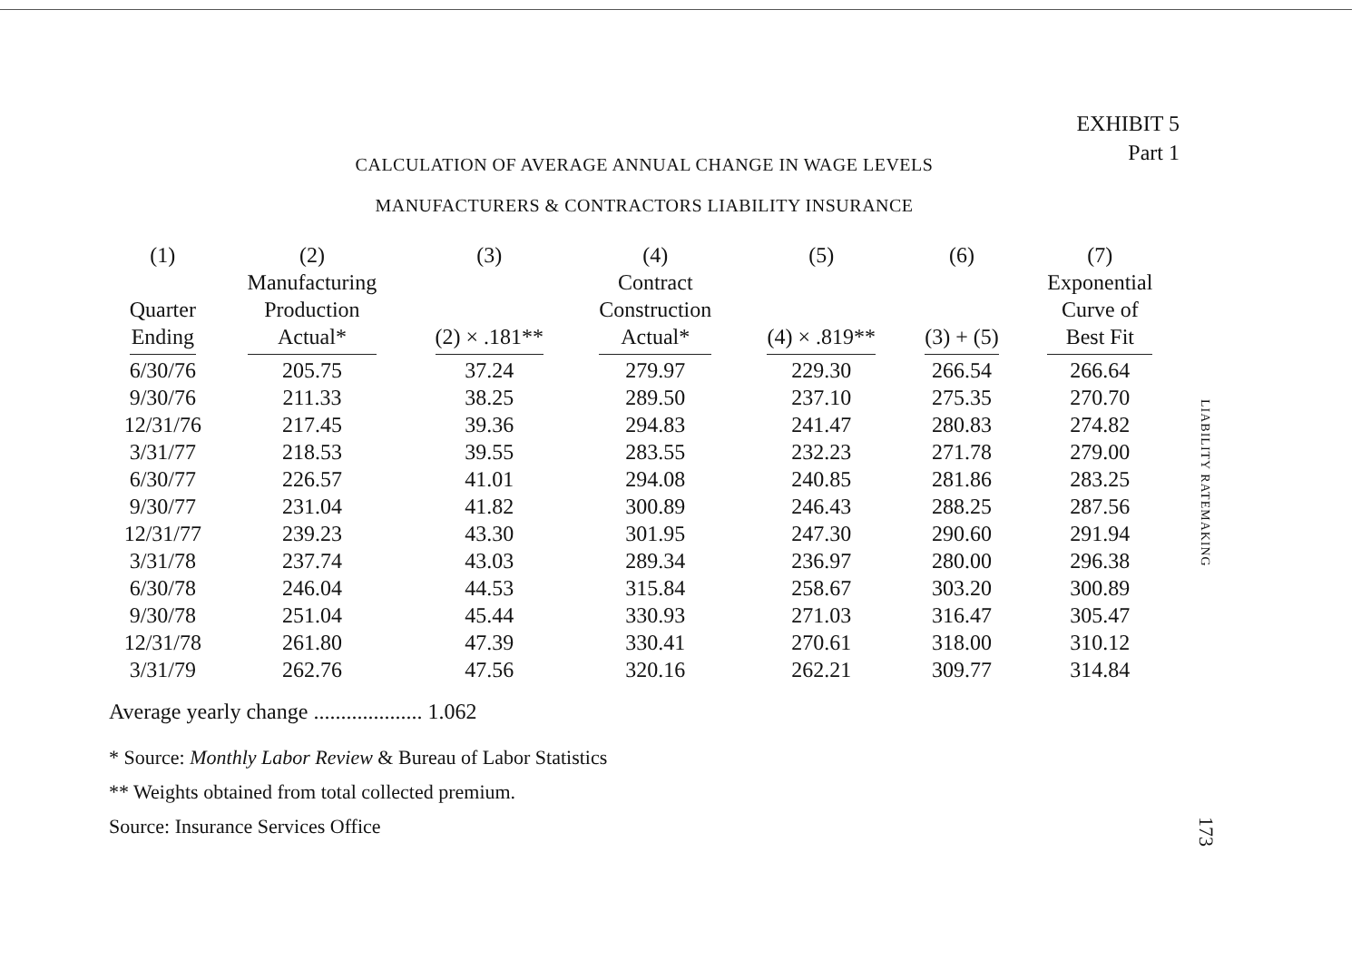EXHIBIT 5
Part 1
CALCULATION OF AVERAGE ANNUAL CHANGE IN WAGE LEVELS
MANUFACTURERS & CONTRACTORS LIABILITY INSURANCE
| (1) Quarter Ending | (2) Manufacturing Production Actual* | (3) (2) × .181** | (4) Contract Construction Actual* | (5) (4) × .819** | (6) (3) + (5) | (7) Exponential Curve of Best Fit |
| --- | --- | --- | --- | --- | --- | --- |
| 6/30/76 | 205.75 | 37.24 | 279.97 | 229.30 | 266.54 | 266.64 |
| 9/30/76 | 211.33 | 38.25 | 289.50 | 237.10 | 275.35 | 270.70 |
| 12/31/76 | 217.45 | 39.36 | 294.83 | 241.47 | 280.83 | 274.82 |
| 3/31/77 | 218.53 | 39.55 | 283.55 | 232.23 | 271.78 | 279.00 |
| 6/30/77 | 226.57 | 41.01 | 294.08 | 240.85 | 281.86 | 283.25 |
| 9/30/77 | 231.04 | 41.82 | 300.89 | 246.43 | 288.25 | 287.56 |
| 12/31/77 | 239.23 | 43.30 | 301.95 | 247.30 | 290.60 | 291.94 |
| 3/31/78 | 237.74 | 43.03 | 289.34 | 236.97 | 280.00 | 296.38 |
| 6/30/78 | 246.04 | 44.53 | 315.84 | 258.67 | 303.20 | 300.89 |
| 9/30/78 | 251.04 | 45.44 | 330.93 | 271.03 | 316.47 | 305.47 |
| 12/31/78 | 261.80 | 47.39 | 330.41 | 270.61 | 318.00 | 310.12 |
| 3/31/79 | 262.76 | 47.56 | 320.16 | 262.21 | 309.77 | 314.84 |
Average yearly change .................... 1.062
* Source: Monthly Labor Review & Bureau of Labor Statistics
** Weights obtained from total collected premium.
Source: Insurance Services Office
LIABILITY RATEMAKING
173